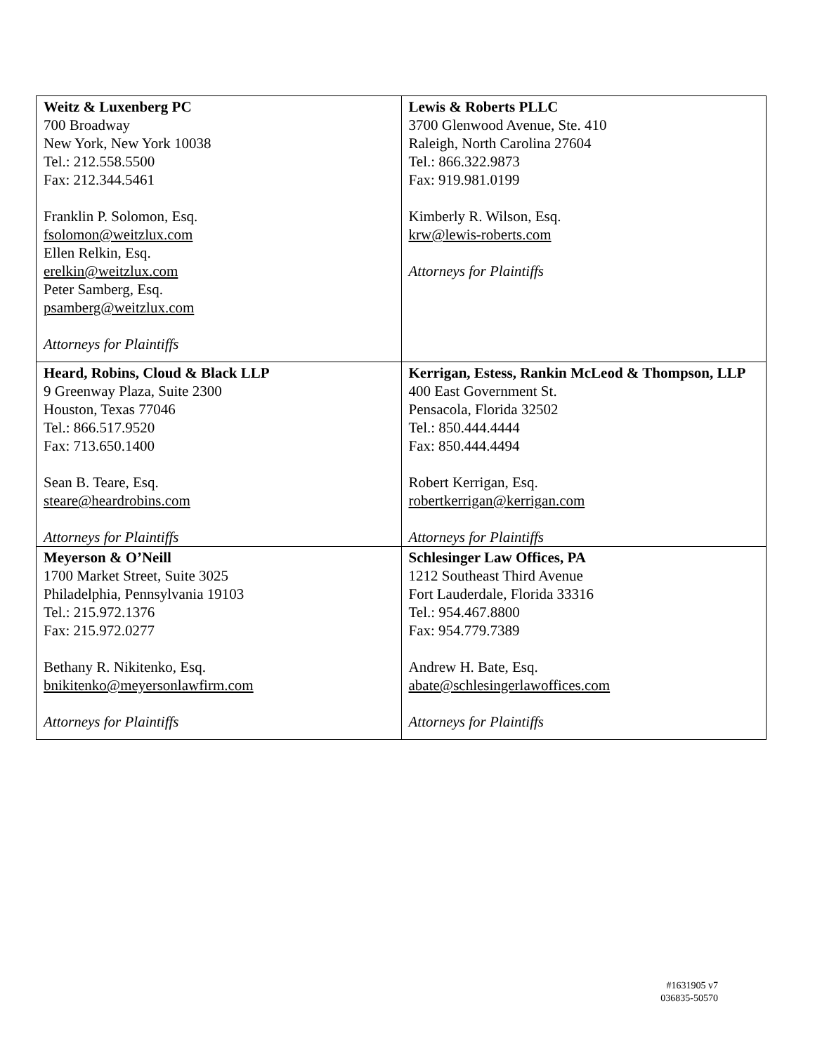| Weitz & Luxenberg PC 700 Broadway New York, New York 10038 Tel.: 212.558.5500 Fax: 212.344.5461 Franklin P. Solomon, Esq. fsolomon@weitzlux.com Ellen Relkin, Esq. erelkin@weitzlux.com Peter Samberg, Esq. psamberg@weitzlux.com Attorneys for Plaintiffs | Lewis & Roberts PLLC 3700 Glenwood Avenue, Ste. 410 Raleigh, North Carolina 27604 Tel.: 866.322.9873 Fax: 919.981.0199 Kimberly R. Wilson, Esq. krw@lewis-roberts.com Attorneys for Plaintiffs |
| Heard, Robins, Cloud & Black LLP 9 Greenway Plaza, Suite 2300 Houston, Texas 77046 Tel.: 866.517.9520 Fax: 713.650.1400 Sean B. Teare, Esq. steare@heardrobins.com Attorneys for Plaintiffs | Kerrigan, Estess, Rankin McLeod & Thompson, LLP 400 East Government St. Pensacola, Florida 32502 Tel.: 850.444.4444 Fax: 850.444.4494 Robert Kerrigan, Esq. robertkerrigan@kerrigan.com Attorneys for Plaintiffs |
| Meyerson & O’Neill 1700 Market Street, Suite 3025 Philadelphia, Pennsylvania 19103 Tel.: 215.972.1376 Fax: 215.972.0277 Bethany R. Nikitenko, Esq. bnikitenko@meyersonlawfirm.com Attorneys for Plaintiffs | Schlesinger Law Offices, PA 1212 Southeast Third Avenue Fort Lauderdale, Florida 33316 Tel.: 954.467.8800 Fax: 954.779.7389 Andrew H. Bate, Esq. abate@schlesingerlawoffices.com Attorneys for Plaintiffs |
#1631905 v7
036835-50570